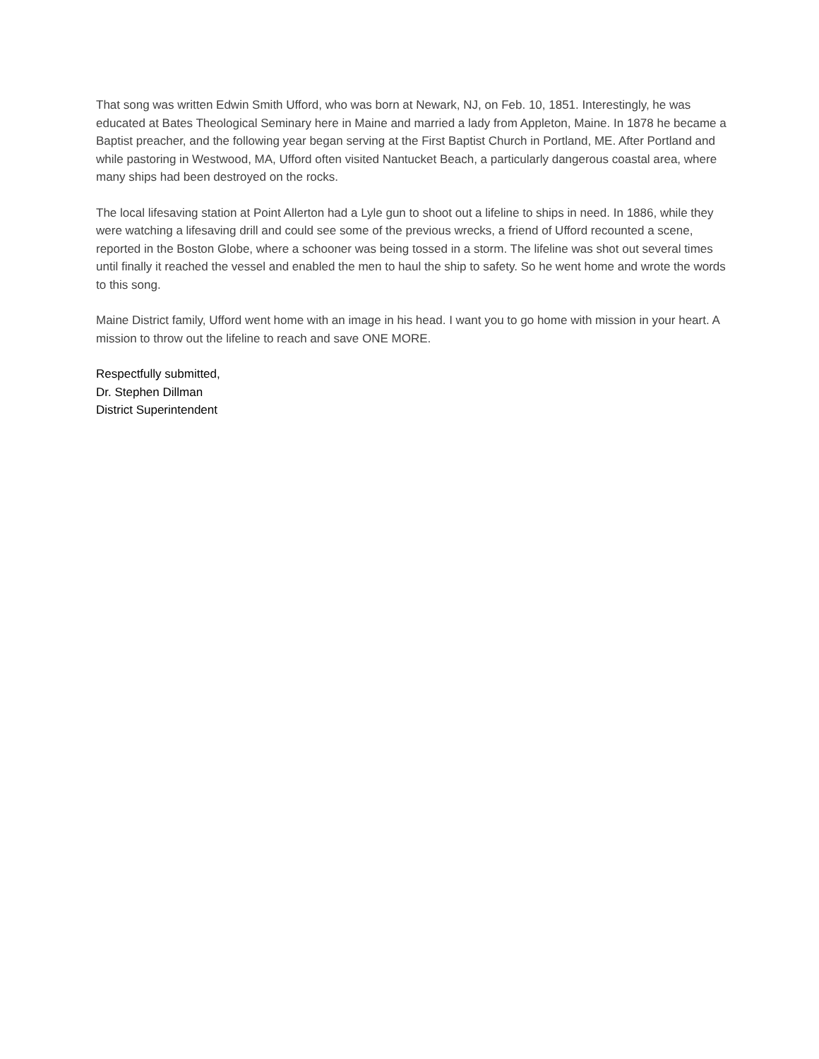That song was written Edwin Smith Ufford, who was born at Newark, NJ, on Feb. 10, 1851. Interestingly, he was educated at Bates Theological Seminary here in Maine and married a lady from Appleton, Maine. In 1878 he became a Baptist preacher, and the following year began serving at the First Baptist Church in Portland, ME. After Portland and while pastoring in Westwood, MA, Ufford often visited Nantucket Beach, a particularly dangerous coastal area, where many ships had been destroyed on the rocks.
The local lifesaving station at Point Allerton had a Lyle gun to shoot out a lifeline to ships in need. In 1886, while they were watching a lifesaving drill and could see some of the previous wrecks, a friend of Ufford recounted a scene, reported in the Boston Globe, where a schooner was being tossed in a storm. The lifeline was shot out several times until finally it reached the vessel and enabled the men to haul the ship to safety. So he went home and wrote the words to this song.
Maine District family, Ufford went home with an image in his head. I want you to go home with mission in your heart. A mission to throw out the lifeline to reach and save ONE MORE.
Respectfully submitted,
Dr. Stephen Dillman
District Superintendent